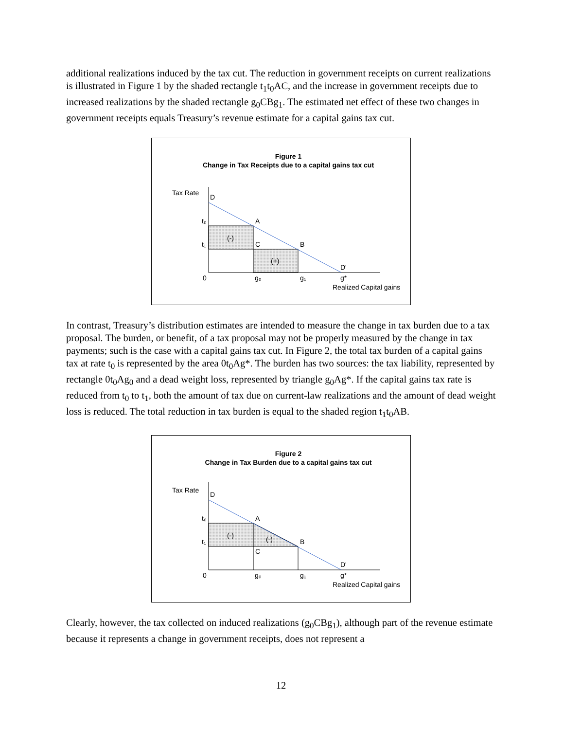additional realizations induced by the tax cut. The reduction in government receipts on current realizations is illustrated in Figure 1 by the shaded rectangle t<sub>1</sub>t<sub>0</sub>AC, and the increase in government receipts due to increased realizations by the shaded rectangle g<sub>0</sub>CBg<sub>1</sub>. The estimated net effect of these two changes in government receipts equals Treasury’s revenue estimate for a capital gains tax cut.
Figure 1
Change in Tax Receipts due to a capital gains tax cut
Tax Rate
D
t₀
A
t₁
C
B
(-)
(+)
D'
0
g₀
g₁
g*
Realized Capital gains
In contrast, Treasury’s distribution estimates are intended to measure the change in tax burden due to a tax proposal. The burden, or benefit, of a tax proposal may not be properly measured by the change in tax payments; such is the case with a capital gains tax cut. In Figure 2, the total tax burden of a capital gains tax at rate t<sub>0</sub> is represented by the area 0t<sub>0</sub>Ag*. The burden has two sources: the tax liability, represented by rectangle 0t<sub>0</sub>Ag<sub>0</sub> and a dead weight loss, represented by triangle g<sub>0</sub>Ag*. If the capital gains tax rate is reduced from t<sub>0</sub> to t<sub>1</sub>, both the amount of tax due on current-law realizations and the amount of dead weight loss is reduced. The total reduction in tax burden is equal to the shaded region t<sub>1</sub>t<sub>0</sub>AB.
Figure 2
Change in Tax Burden due to a capital gains tax cut
Tax Rate
D
t₀
A
t₁
C
B
(-)
(-)
D'
0
g₀
g₁
g*
Realized Capital gains
Clearly, however, the tax collected on induced realizations (g<sub>0</sub>CBg<sub>1</sub>), although part of the revenue estimate because it represents a change in government receipts, does not represent a
12